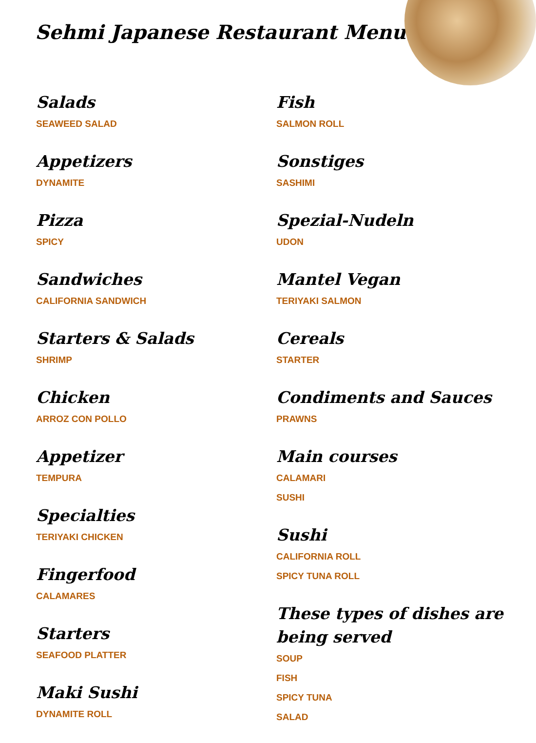Sehmi Japanese Restaurant Menu
Salads
SEAWEED SALAD
Appetizers
DYNAMITE
Pizza
SPICY
Sandwiches
CALIFORNIA SANDWICH
Starters & Salads
SHRIMP
Chicken
ARROZ CON POLLO
Appetizer
TEMPURA
Specialties
TERIYAKI CHICKEN
Fingerfood
CALAMARES
Starters
SEAFOOD PLATTER
Maki Sushi
DYNAMITE ROLL
Fish
SALMON ROLL
Sonstiges
SASHIMI
Spezial-Nudeln
UDON
Mantel Vegan
TERIYAKI SALMON
Cereals
STARTER
Condiments and Sauces
PRAWNS
Main courses
CALAMARI
SUSHI
Sushi
CALIFORNIA ROLL
SPICY TUNA ROLL
These types of dishes are being served
SOUP
FISH
SPICY TUNA
SALAD